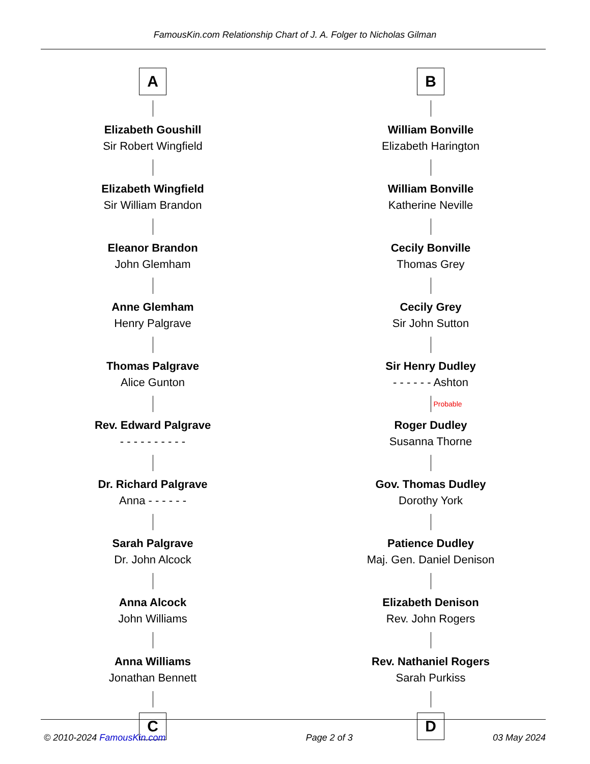FamousKin.com Relationship Chart of J. A. Folger to Nicholas Gilman
A
Elizabeth Goushill
Sir Robert Wingfield
Elizabeth Wingfield
Sir William Brandon
Eleanor Brandon
John Glemham
Anne Glemham
Henry Palgrave
Thomas Palgrave
Alice Gunton
Rev. Edward Palgrave
- - - - - - - - - -
Dr. Richard Palgrave
Anna - - - - - -
Sarah Palgrave
Dr. John Alcock
Anna Alcock
John Williams
Anna Williams
Jonathan Bennett
C
B
William Bonville
Elizabeth Harington
William Bonville
Katherine Neville
Cecily Bonville
Thomas Grey
Cecily Grey
Sir John Sutton
Sir Henry Dudley
- - - - - - Ashton
Probable
Roger Dudley
Susanna Thorne
Gov. Thomas Dudley
Dorothy York
Patience Dudley
Maj. Gen. Daniel Denison
Elizabeth Denison
Rev. John Rogers
Rev. Nathaniel Rogers
Sarah Purkiss
D
© 2010-2024 FamousKin.com Page 2 of 3 03 May 2024